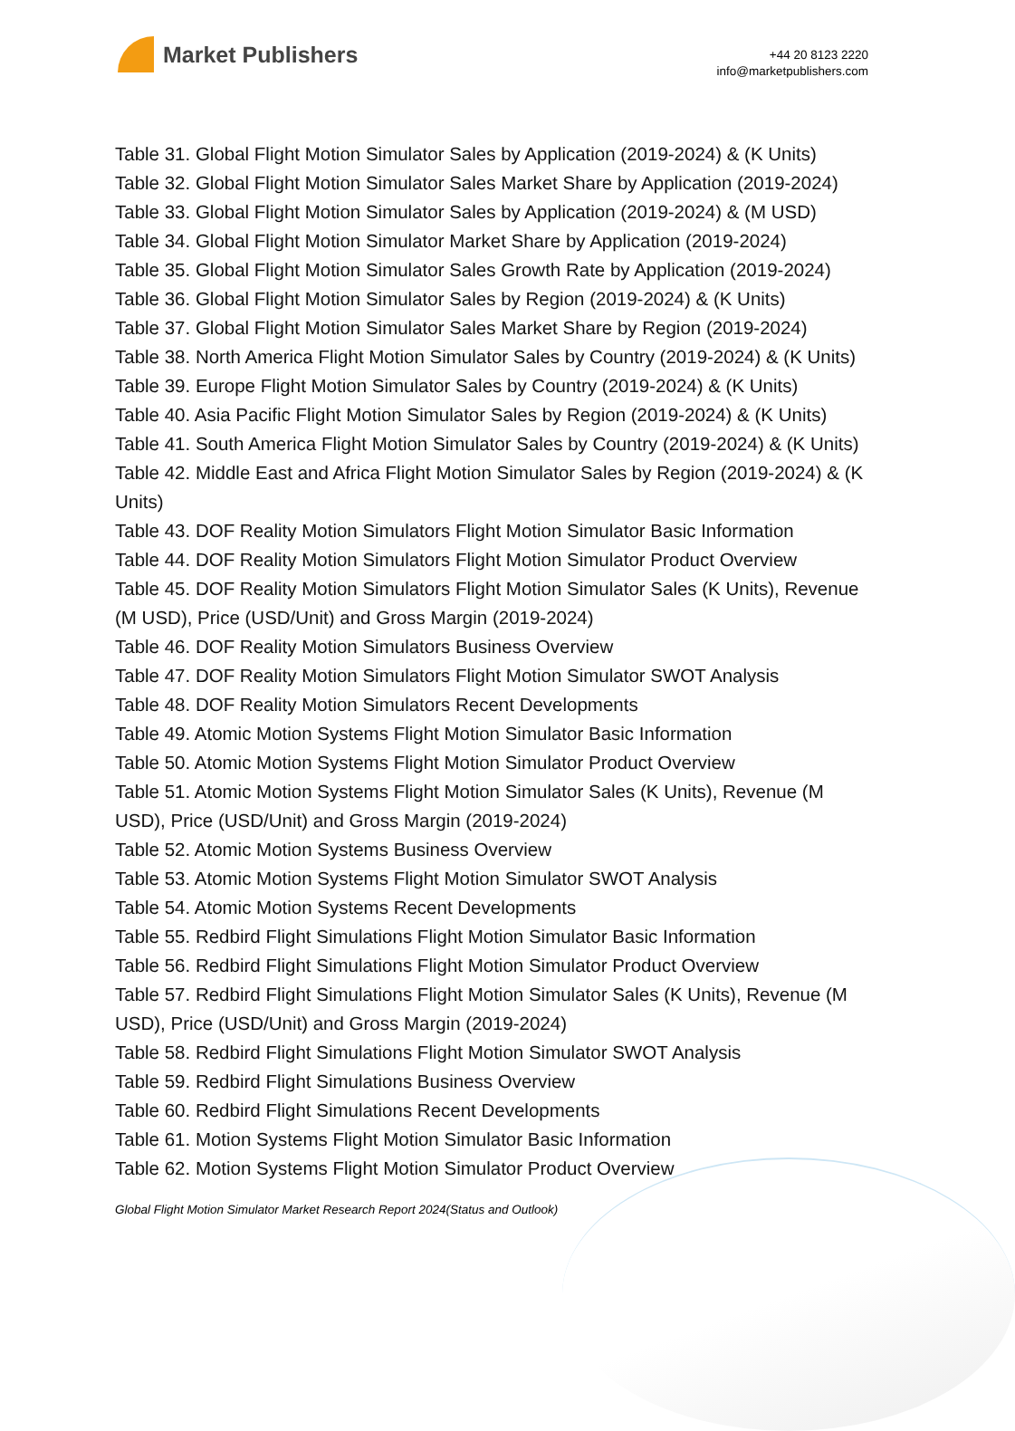Market Publishers
+44 20 8123 2220
info@marketpublishers.com
Table 31. Global Flight Motion Simulator Sales by Application (2019-2024) & (K Units)
Table 32. Global Flight Motion Simulator Sales Market Share by Application (2019-2024)
Table 33. Global Flight Motion Simulator Sales by Application (2019-2024) & (M USD)
Table 34. Global Flight Motion Simulator Market Share by Application (2019-2024)
Table 35. Global Flight Motion Simulator Sales Growth Rate by Application (2019-2024)
Table 36. Global Flight Motion Simulator Sales by Region (2019-2024) & (K Units)
Table 37. Global Flight Motion Simulator Sales Market Share by Region (2019-2024)
Table 38. North America Flight Motion Simulator Sales by Country (2019-2024) & (K Units)
Table 39. Europe Flight Motion Simulator Sales by Country (2019-2024) & (K Units)
Table 40. Asia Pacific Flight Motion Simulator Sales by Region (2019-2024) & (K Units)
Table 41. South America Flight Motion Simulator Sales by Country (2019-2024) & (K Units)
Table 42. Middle East and Africa Flight Motion Simulator Sales by Region (2019-2024) & (K Units)
Table 43. DOF Reality Motion Simulators Flight Motion Simulator Basic Information
Table 44. DOF Reality Motion Simulators Flight Motion Simulator Product Overview
Table 45. DOF Reality Motion Simulators Flight Motion Simulator Sales (K Units), Revenue (M USD), Price (USD/Unit) and Gross Margin (2019-2024)
Table 46. DOF Reality Motion Simulators Business Overview
Table 47. DOF Reality Motion Simulators Flight Motion Simulator SWOT Analysis
Table 48. DOF Reality Motion Simulators Recent Developments
Table 49. Atomic Motion Systems Flight Motion Simulator Basic Information
Table 50. Atomic Motion Systems Flight Motion Simulator Product Overview
Table 51. Atomic Motion Systems Flight Motion Simulator Sales (K Units), Revenue (M USD), Price (USD/Unit) and Gross Margin (2019-2024)
Table 52. Atomic Motion Systems Business Overview
Table 53. Atomic Motion Systems Flight Motion Simulator SWOT Analysis
Table 54. Atomic Motion Systems Recent Developments
Table 55. Redbird Flight Simulations Flight Motion Simulator Basic Information
Table 56. Redbird Flight Simulations Flight Motion Simulator Product Overview
Table 57. Redbird Flight Simulations Flight Motion Simulator Sales (K Units), Revenue (M USD), Price (USD/Unit) and Gross Margin (2019-2024)
Table 58. Redbird Flight Simulations Flight Motion Simulator SWOT Analysis
Table 59. Redbird Flight Simulations Business Overview
Table 60. Redbird Flight Simulations Recent Developments
Table 61. Motion Systems Flight Motion Simulator Basic Information
Table 62. Motion Systems Flight Motion Simulator Product Overview
Global Flight Motion Simulator Market Research Report 2024(Status and Outlook)